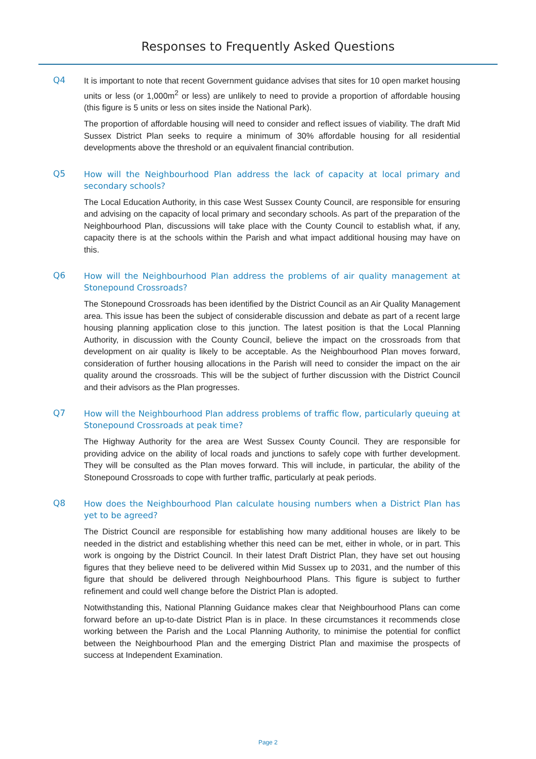Responses to Frequently Asked Questions
Q4
It is important to note that recent Government guidance advises that sites for 10 open market housing units or less (or 1,000m<sup>2</sup> or less) are unlikely to need to provide a proportion of affordable housing (this figure is 5 units or less on sites inside the National Park).
The proportion of affordable housing will need to consider and reflect issues of viability. The draft Mid Sussex District Plan seeks to require a minimum of 30% affordable housing for all residential developments above the threshold or an equivalent financial contribution.
Q5
How will the Neighbourhood Plan address the lack of capacity at local primary and secondary schools?
The Local Education Authority, in this case West Sussex County Council, are responsible for ensuring and advising on the capacity of local primary and secondary schools. As part of the preparation of the Neighbourhood Plan, discussions will take place with the County Council to establish what, if any, capacity there is at the schools within the Parish and what impact additional housing may have on this.
Q6
How will the Neighbourhood Plan address the problems of air quality management at Stonepound Crossroads?
The Stonepound Crossroads has been identified by the District Council as an Air Quality Management area. This issue has been the subject of considerable discussion and debate as part of a recent large housing planning application close to this junction. The latest position is that the Local Planning Authority, in discussion with the County Council, believe the impact on the crossroads from that development on air quality is likely to be acceptable. As the Neighbourhood Plan moves forward, consideration of further housing allocations in the Parish will need to consider the impact on the air quality around the crossroads. This will be the subject of further discussion with the District Council and their advisors as the Plan progresses.
Q7
How will the Neighbourhood Plan address problems of traffic flow, particularly queuing at Stonepound Crossroads at peak time?
The Highway Authority for the area are West Sussex County Council. They are responsible for providing advice on the ability of local roads and junctions to safely cope with further development. They will be consulted as the Plan moves forward. This will include, in particular, the ability of the Stonepound Crossroads to cope with further traffic, particularly at peak periods.
Q8
How does the Neighbourhood Plan calculate housing numbers when a District Plan has yet to be agreed?
The District Council are responsible for establishing how many additional houses are likely to be needed in the district and establishing whether this need can be met, either in whole, or in part. This work is ongoing by the District Council. In their latest Draft District Plan, they have set out housing figures that they believe need to be delivered within Mid Sussex up to 2031, and the number of this figure that should be delivered through Neighbourhood Plans. This figure is subject to further refinement and could well change before the District Plan is adopted.
Notwithstanding this, National Planning Guidance makes clear that Neighbourhood Plans can come forward before an up-to-date District Plan is in place. In these circumstances it recommends close working between the Parish and the Local Planning Authority, to minimise the potential for conflict between the Neighbourhood Plan and the emerging District Plan and maximise the prospects of success at Independent Examination.
Page 2